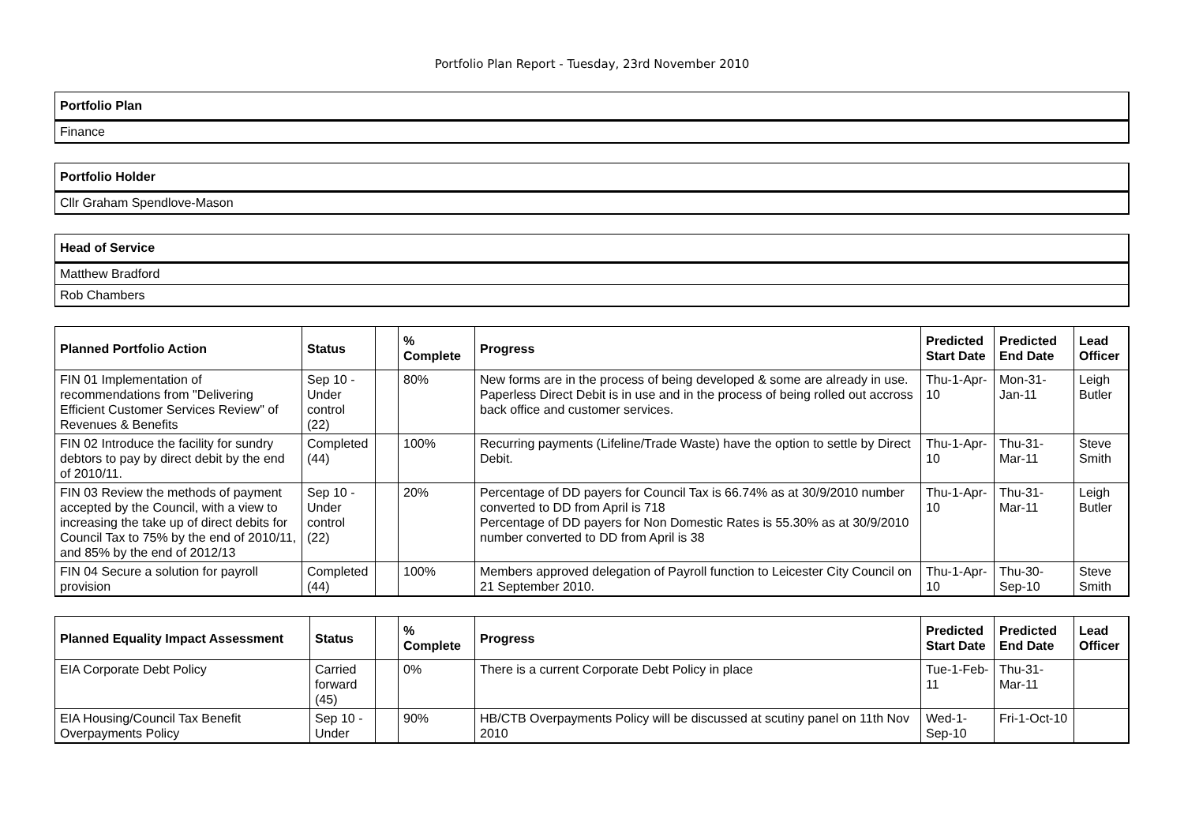Portfolio Plan Report - Tuesday, 23rd November 2010
Portfolio Plan
Finance
Portfolio Holder
Cllr Graham Spendlove-Mason
Head of Service
Matthew Bradford
Rob Chambers
| Planned Portfolio Action | Status | | % Complete | Progress | Predicted Start Date | Predicted End Date | Lead Officer |
| --- | --- | --- | --- | --- | --- | --- | --- |
| FIN 01 Implementation of recommendations from "Delivering Efficient Customer Services Review" of Revenues & Benefits | Sep 10 - Under control (22) | | 80% | New forms are in the process of being developed & some are already in use. Paperless Direct Debit is in use and in the process of being rolled out accross back office and customer services. | Thu-1-Apr-10 | Mon-31-Jan-11 | Leigh Butler |
| FIN 02 Introduce the facility for sundry debtors to pay by direct debit by the end of 2010/11. | Completed (44) | | 100% | Recurring payments (Lifeline/Trade Waste) have the option to settle by Direct Debit. | Thu-1-Apr-10 | Thu-31-Mar-11 | Steve Smith |
| FIN 03 Review the methods of payment accepted by the Council, with a view to increasing the take up of direct debits for Council Tax to 75% by the end of 2010/11, and 85% by the end of 2012/13 | Sep 10 - Under control (22) | | 20% | Percentage of DD payers for Council Tax is 66.74% as at 30/9/2010 number converted to DD from April is 718 Percentage of DD payers for Non Domestic Rates is 55.30% as at 30/9/2010 number converted to DD from April is 38 | Thu-1-Apr-10 | Thu-31-Mar-11 | Leigh Butler |
| FIN 04 Secure a solution for payroll provision | Completed (44) | | 100% | Members approved delegation of Payroll function to Leicester City Council on 21 September 2010. | Thu-1-Apr-10 | Thu-30-Sep-10 | Steve Smith |
| Planned Equality Impact Assessment | Status | | % Complete | Progress | Predicted Start Date | Predicted End Date | Lead Officer |
| --- | --- | --- | --- | --- | --- | --- | --- |
| EIA Corporate Debt Policy | Carried forward (45) | | 0% | There is a current Corporate Debt Policy in place | Tue-1-Feb-11 | Thu-31-Mar-11 | |
| EIA Housing/Council Tax Benefit Overpayments Policy | Sep 10 - Under | | 90% | HB/CTB Overpayments Policy will be discussed at scutiny panel on 11th Nov 2010 | Wed-1-Sep-10 | Fri-1-Oct-10 | |